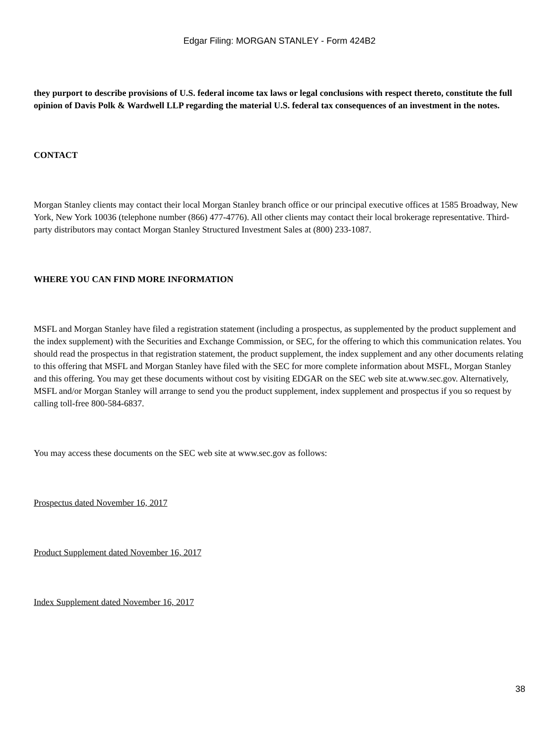Edgar Filing: MORGAN STANLEY - Form 424B2
they purport to describe provisions of U.S. federal income tax laws or legal conclusions with respect thereto, constitute the full opinion of Davis Polk & Wardwell LLP regarding the material U.S. federal tax consequences of an investment in the notes.
CONTACT
Morgan Stanley clients may contact their local Morgan Stanley branch office or our principal executive offices at 1585 Broadway, New York, New York 10036 (telephone number (866) 477-4776). All other clients may contact their local brokerage representative. Third-party distributors may contact Morgan Stanley Structured Investment Sales at (800) 233-1087.
WHERE YOU CAN FIND MORE INFORMATION
MSFL and Morgan Stanley have filed a registration statement (including a prospectus, as supplemented by the product supplement and the index supplement) with the Securities and Exchange Commission, or SEC, for the offering to which this communication relates. You should read the prospectus in that registration statement, the product supplement, the index supplement and any other documents relating to this offering that MSFL and Morgan Stanley have filed with the SEC for more complete information about MSFL, Morgan Stanley and this offering. You may get these documents without cost by visiting EDGAR on the SEC web site at.www.sec.gov. Alternatively, MSFL and/or Morgan Stanley will arrange to send you the product supplement, index supplement and prospectus if you so request by calling toll-free 800-584-6837.
You may access these documents on the SEC web site at www.sec.gov as follows:
Prospectus dated November 16, 2017
Product Supplement dated November 16, 2017
Index Supplement dated November 16, 2017
38